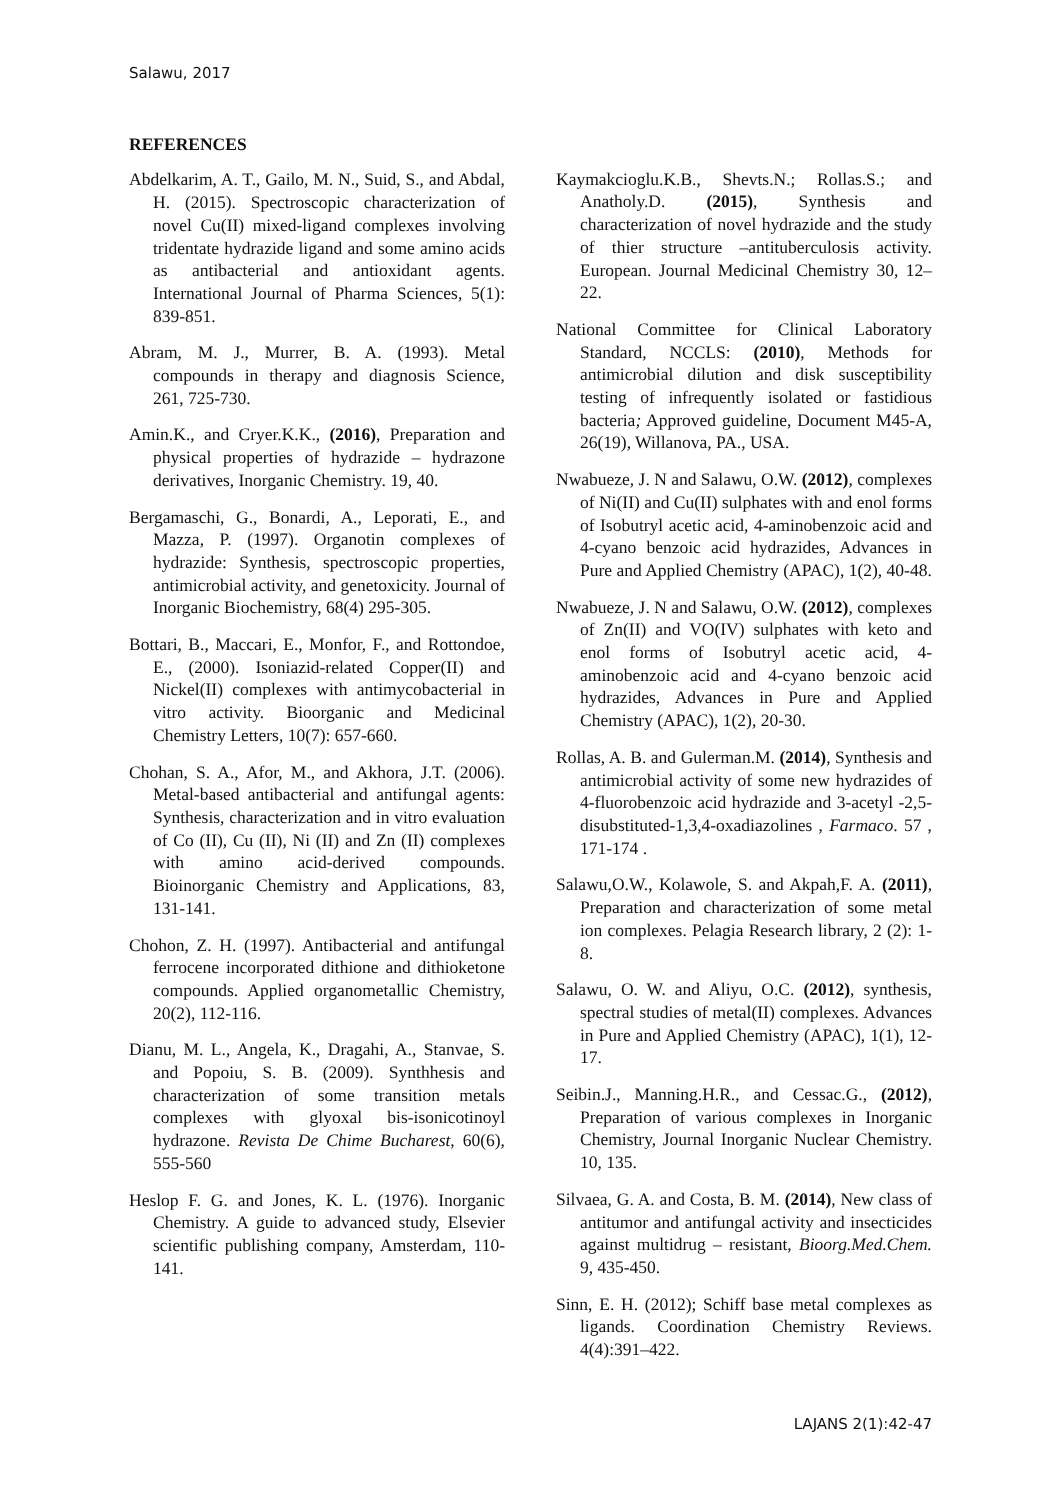Salawu, 2017
REFERENCES
Abdelkarim, A. T., Gailo, M. N., Suid, S., and Abdal, H. (2015). Spectroscopic characterization of novel Cu(II) mixed-ligand complexes involving tridentate hydrazide ligand and some amino acids as antibacterial and antioxidant agents. International Journal of Pharma Sciences, 5(1): 839-851.
Abram, M. J., Murrer, B. A. (1993). Metal compounds in therapy and diagnosis Science, 261, 725-730.
Amin.K., and Cryer.K.K., (2016), Preparation and physical properties of hydrazide – hydrazone derivatives, Inorganic Chemistry. 19, 40.
Bergamaschi, G., Bonardi, A., Leporati, E., and Mazza, P. (1997). Organotin complexes of hydrazide: Synthesis, spectroscopic properties, antimicrobial activity, and genetoxicity. Journal of Inorganic Biochemistry, 68(4) 295-305.
Bottari, B., Maccari, E., Monfor, F., and Rottondoe, E., (2000). Isoniazid-related Copper(II) and Nickel(II) complexes with antimycobacterial in vitro activity. Bioorganic and Medicinal Chemistry Letters, 10(7): 657-660.
Chohan, S. A., Afor, M., and Akhora, J.T. (2006). Metal-based antibacterial and antifungal agents: Synthesis, characterization and in vitro evaluation of Co (II), Cu (II), Ni (II) and Zn (II) complexes with amino acid-derived compounds. Bioinorganic Chemistry and Applications, 83, 131-141.
Chohon, Z. H. (1997). Antibacterial and antifungal ferrocene incorporated dithione and dithioketone compounds. Applied organometallic Chemistry, 20(2), 112-116.
Dianu, M. L., Angela, K., Dragahi, A., Stanvae, S. and Popoiu, S. B. (2009). Synthhesis and characterization of some transition metals complexes with glyoxal bis-isonicotinoyl hydrazone. Revista De Chime Bucharest, 60(6), 555-560
Heslop F. G. and Jones, K. L. (1976). Inorganic Chemistry. A guide to advanced study, Elsevier scientific publishing company, Amsterdam, 110-141.
Kaymakcioglu.K.B., Shevts.N.; Rollas.S.; and Anatholy.D. (2015), Synthesis and characterization of novel hydrazide and the study of thier structure –antituberculosis activity. European. Journal Medicinal Chemistry 30, 12– 22.
National Committee for Clinical Laboratory Standard, NCCLS: (2010), Methods for antimicrobial dilution and disk susceptibility testing of infrequently isolated or fastidious bacteria; Approved guideline, Document M45-A, 26(19), Willanova, PA., USA.
Nwabueze, J. N and Salawu, O.W. (2012), complexes of Ni(II) and Cu(II) sulphates with and enol forms of Isobutryl acetic acid, 4-aminobenzoic acid and 4-cyano benzoic acid hydrazides, Advances in Pure and Applied Chemistry (APAC), 1(2), 40-48.
Nwabueze, J. N and Salawu, O.W. (2012), complexes of Zn(II) and VO(IV) sulphates with keto and enol forms of Isobutryl acetic acid, 4-aminobenzoic acid and 4-cyano benzoic acid hydrazides, Advances in Pure and Applied Chemistry (APAC), 1(2), 20-30.
Rollas, A. B. and Gulerman.M. (2014), Synthesis and antimicrobial activity of some new hydrazides of 4-fluorobenzoic acid hydrazide and 3-acetyl -2,5- disubstituted-1,3,4-oxadiazolines , Farmaco. 57 , 171-174 .
Salawu,O.W., Kolawole, S. and Akpah,F. A. (2011), Preparation and characterization of some metal ion complexes. Pelagia Research library, 2 (2): 1-8.
Salawu, O. W. and Aliyu, O.C. (2012), synthesis, spectral studies of metal(II) complexes. Advances in Pure and Applied Chemistry (APAC), 1(1), 12-17.
Seibin.J., Manning.H.R., and Cessac.G., (2012), Preparation of various complexes in Inorganic Chemistry, Journal Inorganic Nuclear Chemistry. 10, 135.
Silvaea, G. A. and Costa, B. M. (2014), New class of antitumor and antifungal activity and insecticides against multidrug – resistant, Bioorg.Med.Chem. 9, 435-450.
Sinn, E. H. (2012); Schiff base metal complexes as ligands. Coordination Chemistry Reviews. 4(4):391–422.
LAJANS 2(1):42-47